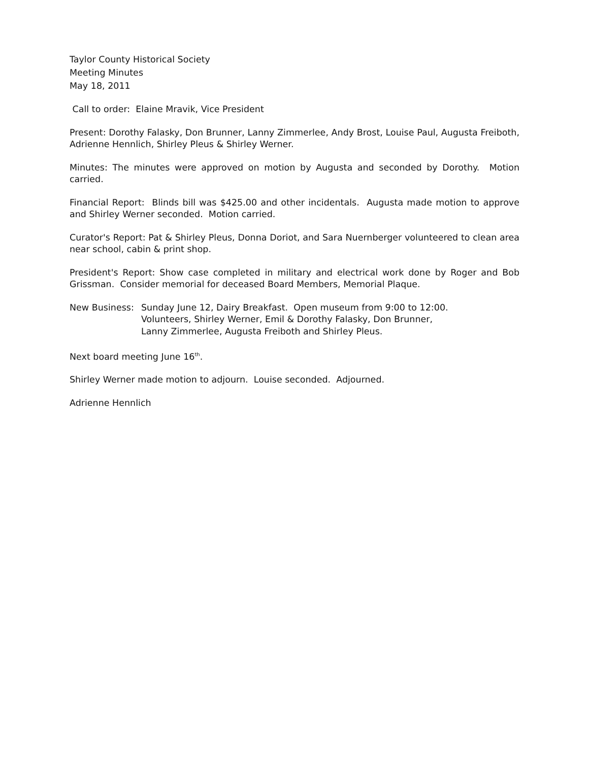Taylor County Historical Society
Meeting Minutes
May 18, 2011
Call to order: Elaine Mravik, Vice President
Present: Dorothy Falasky, Don Brunner, Lanny Zimmerlee, Andy Brost, Louise Paul, Augusta Freiboth, Adrienne Hennlich, Shirley Pleus & Shirley Werner.
Minutes: The minutes were approved on motion by Augusta and seconded by Dorothy. Motion carried.
Financial Report: Blinds bill was $425.00 and other incidentals. Augusta made motion to approve and Shirley Werner seconded. Motion carried.
Curator's Report: Pat & Shirley Pleus, Donna Doriot, and Sara Nuernberger volunteered to clean area near school, cabin & print shop.
President's Report: Show case completed in military and electrical work done by Roger and Bob Grissman. Consider memorial for deceased Board Members, Memorial Plaque.
New Business: Sunday June 12, Dairy Breakfast. Open museum from 9:00 to 12:00.
Volunteers, Shirley Werner, Emil & Dorothy Falasky, Don Brunner,
Lanny Zimmerlee, Augusta Freiboth and Shirley Pleus.
Next board meeting June 16<sup>th</sup>.
Shirley Werner made motion to adjourn. Louise seconded. Adjourned.
Adrienne Hennlich